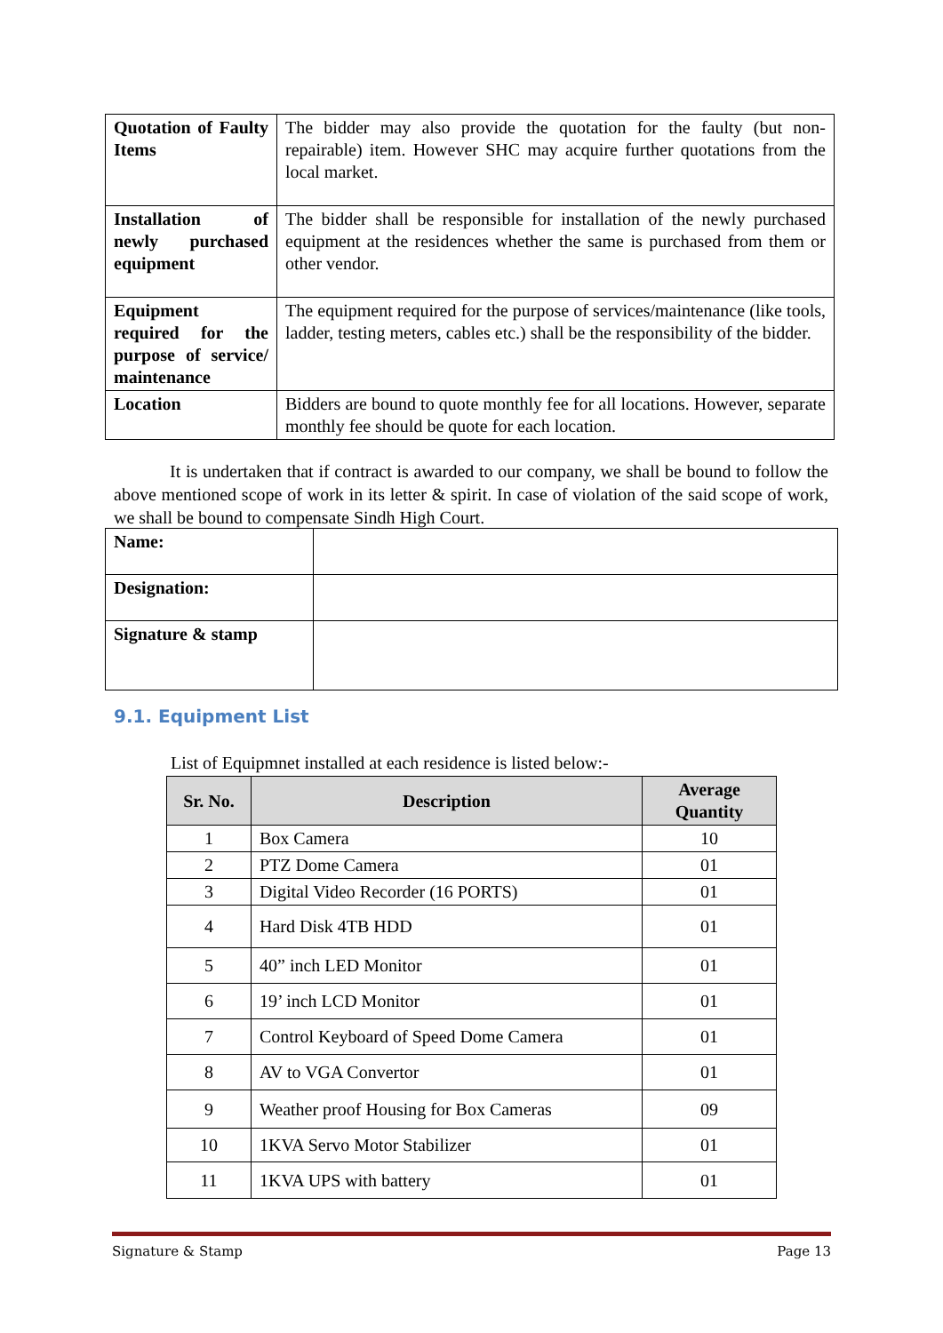| Quotation of Faulty Items | The bidder may also provide the quotation for the faulty (but non-repairable) item. However SHC may acquire further quotations from the local market. |
| Installation of newly purchased equipment | The bidder shall be responsible for installation of the newly purchased equipment at the residences whether the same is purchased from them or other vendor. |
| Equipment required for the purpose of service/ maintenance | The equipment required for the purpose of services/maintenance (like tools, ladder, testing meters, cables etc.) shall be the responsibility of the bidder. |
| Location | Bidders are bound to quote monthly fee for all locations. However, separate monthly fee should be quote for each location. |
It is undertaken that if contract is awarded to our company, we shall be bound to follow the above mentioned scope of work in its letter & spirit. In case of violation of the said scope of work, we shall be bound to compensate Sindh High Court.
| Name: | |
| Designation: | |
| Signature & stamp | |
9.1. Equipment List
List of Equipmnet installed at each residence is listed below:-
| Sr. No. | Description | Average Quantity |
| --- | --- | --- |
| 1 | Box Camera | 10 |
| 2 | PTZ Dome Camera | 01 |
| 3 | Digital Video Recorder (16 PORTS) | 01 |
| 4 | Hard Disk 4TB HDD | 01 |
| 5 | 40” inch LED Monitor | 01 |
| 6 | 19’ inch LCD Monitor | 01 |
| 7 | Control Keyboard of Speed Dome Camera | 01 |
| 8 | AV to VGA Convertor | 01 |
| 9 | Weather proof Housing for Box Cameras | 09 |
| 10 | 1KVA Servo Motor Stabilizer | 01 |
| 11 | 1KVA UPS with battery | 01 |
Signature & Stamp Page 13